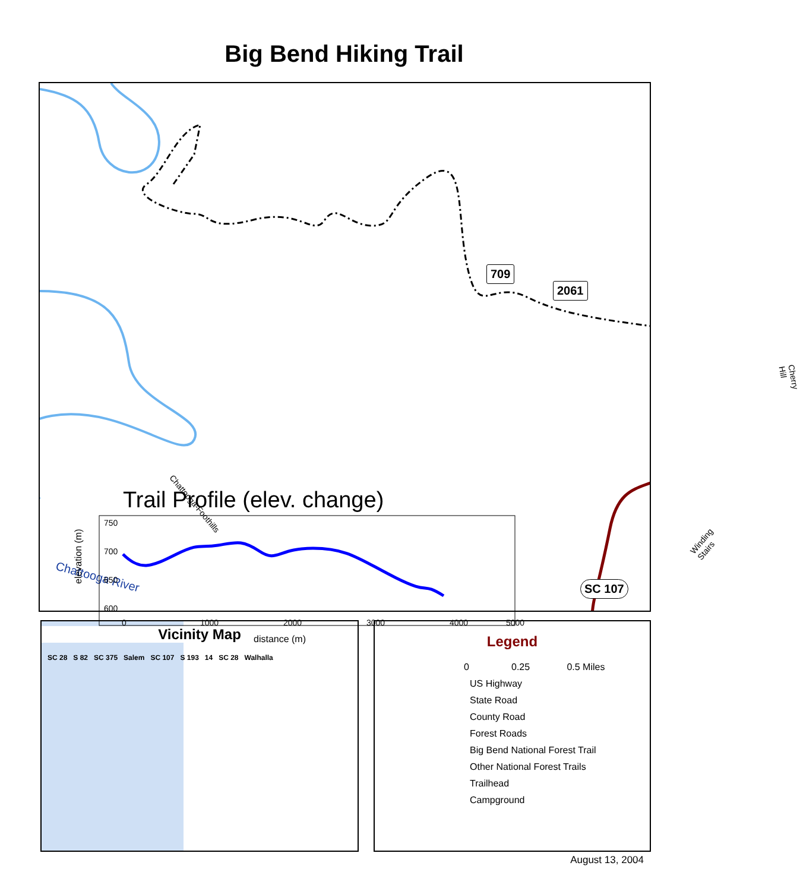Big Bend Hiking Trail
709
2061
SC 107
Chattooga-Foothills
Chattooga River
Cherry Hill
Winding Stairs
Trail Profile (elev. change)
elevation (m)
750
700
650
600
0
1000
2000
3000
4000
5000
distance (m)
Vicinity Map
SC 28 S 82 SC 375 Salem SC 107 S 193 14 SC 28 Walhalla
Legend
0 0.25 0.5 Miles
US Highway
State Road
County Road
Forest Roads
Big Bend National Forest Trail
Other National Forest Trails
Trailhead
Campground
August 13, 2004